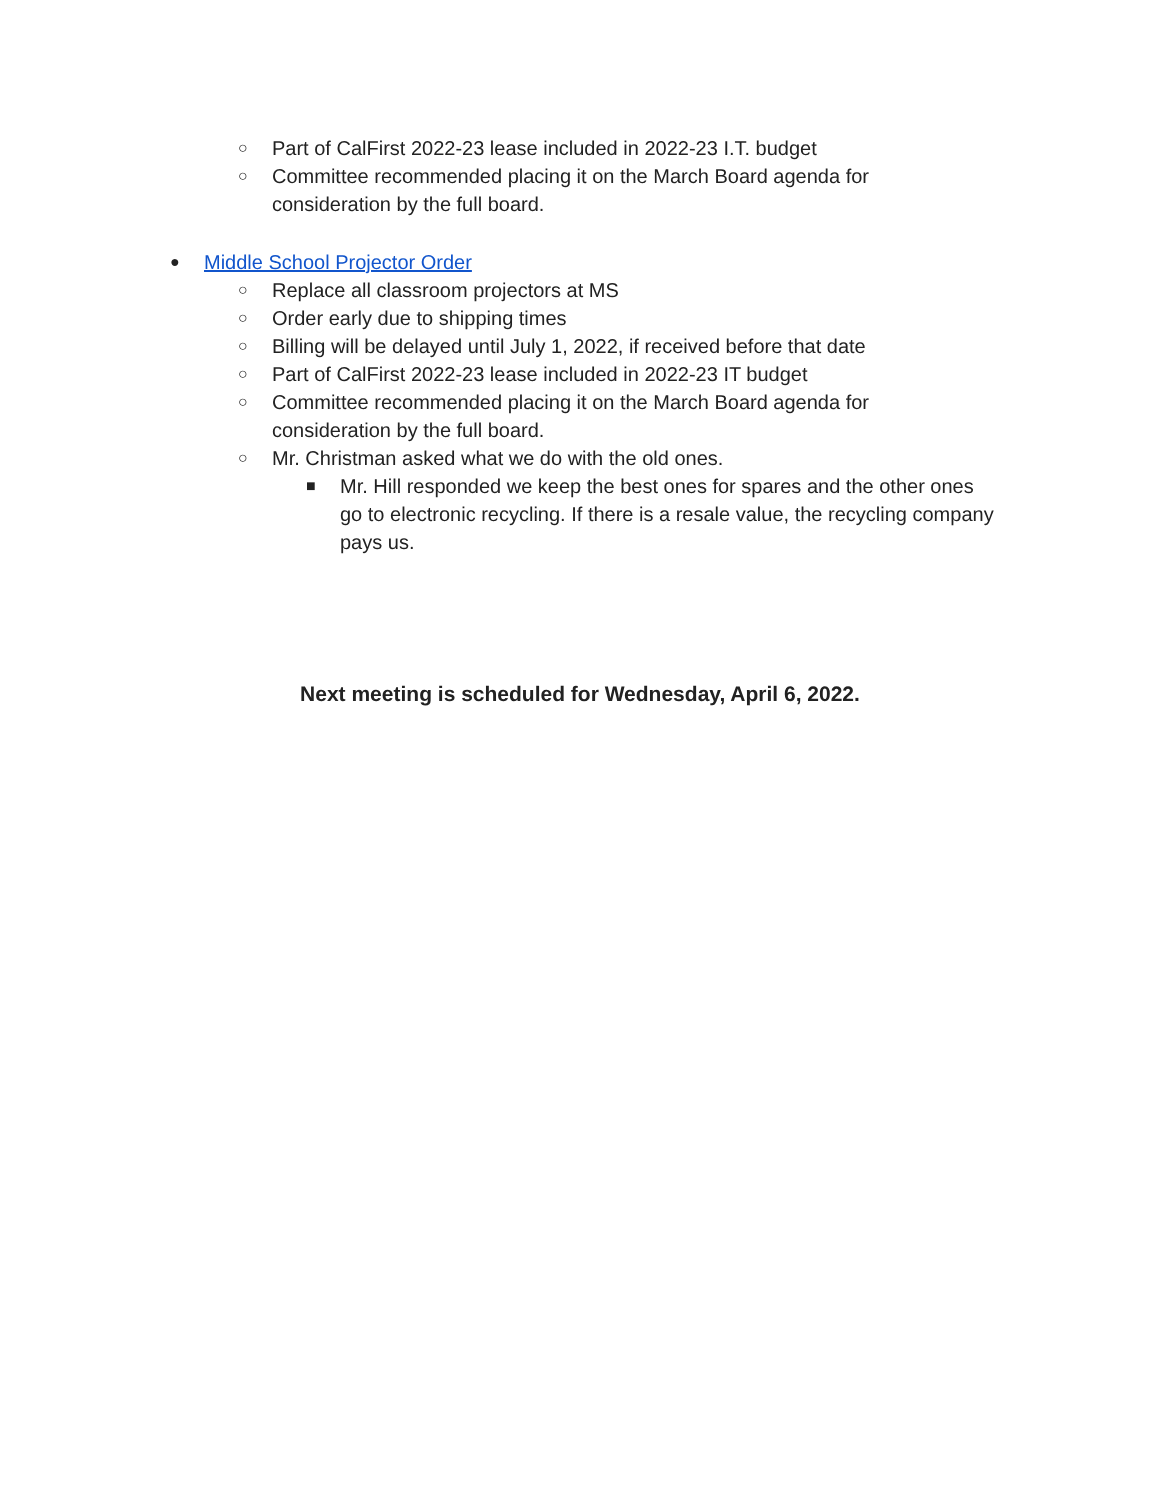○ Part of CalFirst 2022-23 lease included in 2022-23 I.T. budget
○ Committee recommended placing it on the March Board agenda for
consideration by the full board.
● Middle School Projector Order
○ Replace all classroom projectors at MS
○ Order early due to shipping times
○ Billing will be delayed until July 1, 2022, if received before that date
○ Part of CalFirst 2022-23 lease included in 2022-23 IT budget
○ Committee recommended placing it on the March Board agenda for
consideration by the full board.
○ Mr. Christman asked what we do with the old ones.
■ Mr. Hill responded we keep the best ones for spares and the other ones
go to electronic recycling. If there is a resale value, the recycling company
pays us.
Next meeting is scheduled for Wednesday, April 6, 2022.